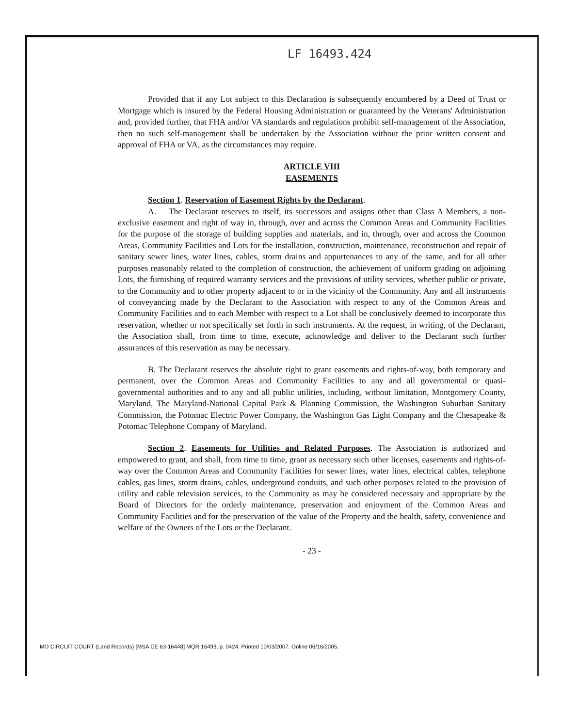LF 16493.424
Provided that if any Lot subject to this Declaration is subsequently encumbered by a Deed of Trust or Mortgage which is insured by the Federal Housing Administration or guaranteed by the Veterans' Administration and, provided further, that FHA and/or VA standards and regulations prohibit self-management of the Association, then no such self-management shall be undertaken by the Association without the prior written consent and approval of FHA or VA, as the circumstances may require.
ARTICLE VIII
EASEMENTS
Section 1. Reservation of Easement Rights by the Declarant.
A. The Declarant reserves to itself, its successors and assigns other than Class A Members, a non-exclusive easement and right of way in, through, over and across the Common Areas and Community Facilities for the purpose of the storage of building supplies and materials, and in, through, over and across the Common Areas, Community Facilities and Lots for the installation, construction, maintenance, reconstruction and repair of sanitary sewer lines, water lines, cables, storm drains and appurtenances to any of the same, and for all other purposes reasonably related to the completion of construction, the achievement of uniform grading on adjoining Lots, the furnishing of required warranty services and the provisions of utility services, whether public or private, to the Community and to other property adjacent to or in the vicinity of the Community. Any and all instruments of conveyancing made by the Declarant to the Association with respect to any of the Common Areas and Community Facilities and to each Member with respect to a Lot shall be conclusively deemed to incorporate this reservation, whether or not specifically set forth in such instruments. At the request, in writing, of the Declarant, the Association shall, from time to time, execute, acknowledge and deliver to the Declarant such further assurances of this reservation as may be necessary.
B. The Declarant reserves the absolute right to grant easements and rights-of-way, both temporary and permanent, over the Common Areas and Community Facilities to any and all governmental or quasi-governmental authorities and to any and all public utilities, including, without limitation, Montgomery County, Maryland, The Maryland-National Capital Park & Planning Commission, the Washington Suburban Sanitary Commission, the Potomac Electric Power Company, the Washington Gas Light Company and the Chesapeake & Potomac Telephone Company of Maryland.
Section 2. Easements for Utilities and Related Purposes. The Association is authorized and empowered to grant, and shall, from time to time, grant as necessary such other licenses, easements and rights-of-way over the Common Areas and Community Facilities for sewer lines, water lines, electrical cables, telephone cables, gas lines, storm drains, cables, underground conduits, and such other purposes related to the provision of utility and cable television services, to the Community as may be considered necessary and appropriate by the Board of Directors for the orderly maintenance, preservation and enjoyment of the Common Areas and Community Facilities and for the preservation of the value of the Property and the health, safety, convenience and welfare of the Owners of the Lots or the Declarant.
- 23 -
MO CIRCUIT COURT (Land Records) [MSA CE 63-16448] MQR 16493, p. 0424. Printed 10/03/2007. Online 06/16/2005.